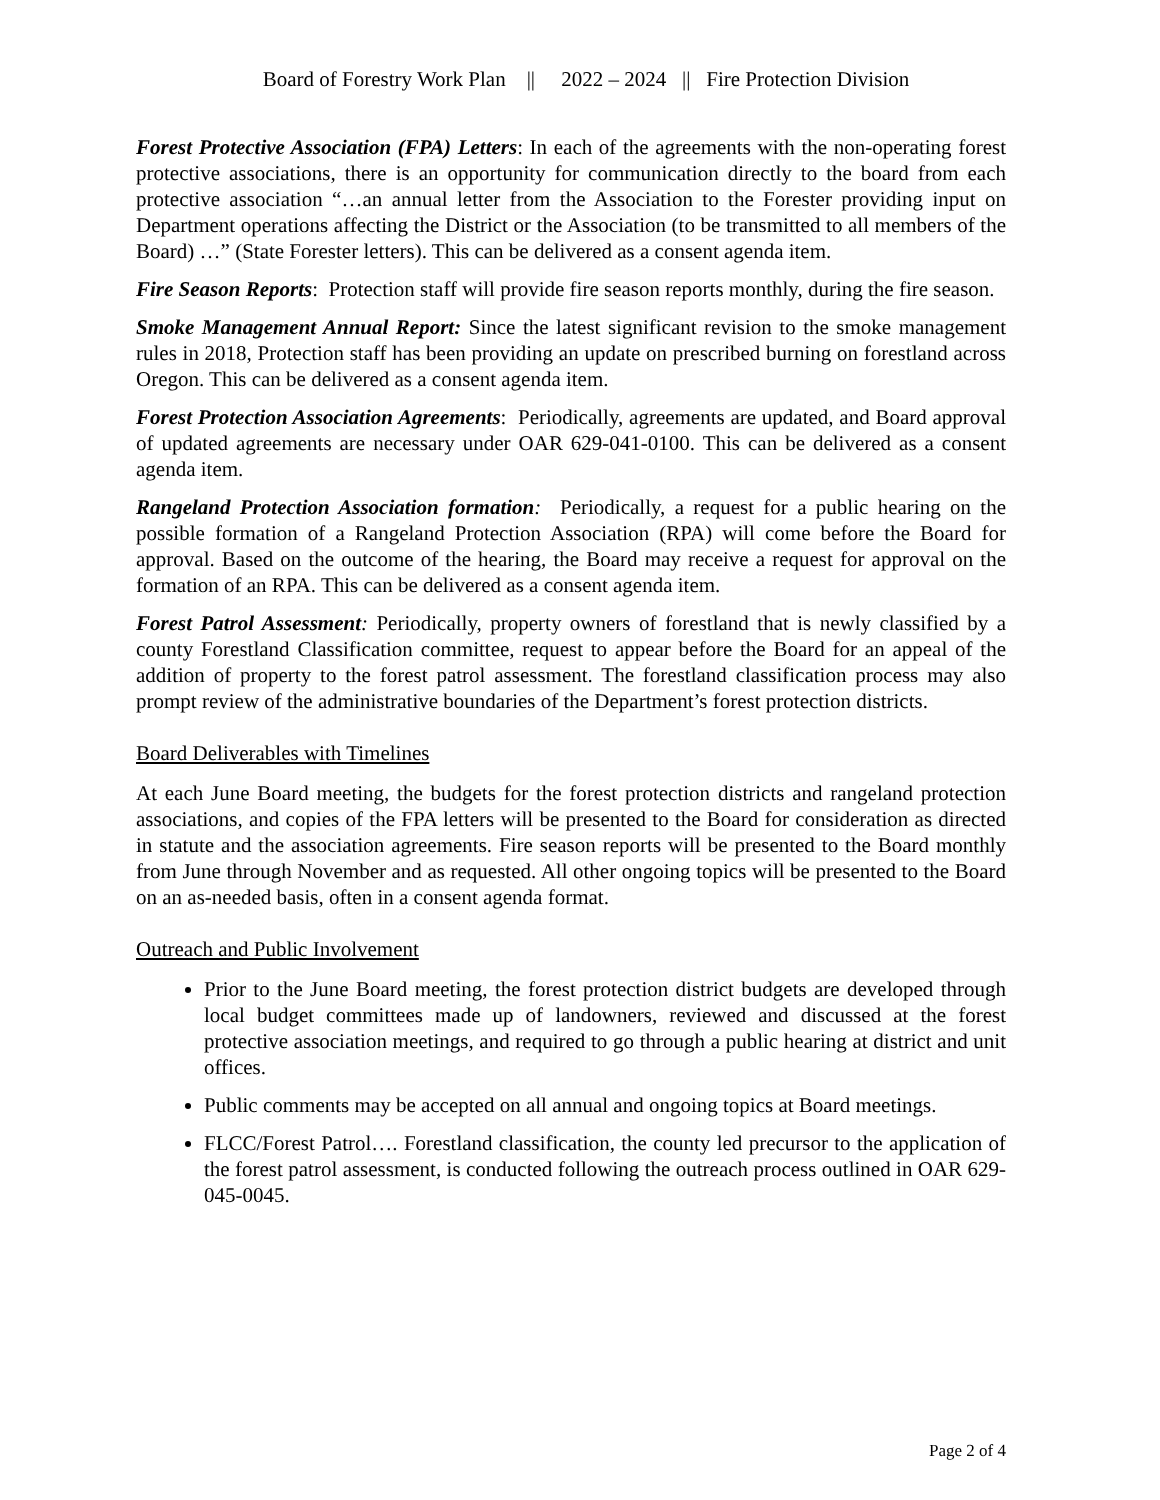Board of Forestry Work Plan || 2022 – 2024 || Fire Protection Division
Forest Protective Association (FPA) Letters: In each of the agreements with the non-operating forest protective associations, there is an opportunity for communication directly to the board from each protective association “…an annual letter from the Association to the Forester providing input on Department operations affecting the District or the Association (to be transmitted to all members of the Board) …” (State Forester letters). This can be delivered as a consent agenda item.
Fire Season Reports: Protection staff will provide fire season reports monthly, during the fire season.
Smoke Management Annual Report: Since the latest significant revision to the smoke management rules in 2018, Protection staff has been providing an update on prescribed burning on forestland across Oregon. This can be delivered as a consent agenda item.
Forest Protection Association Agreements: Periodically, agreements are updated, and Board approval of updated agreements are necessary under OAR 629-041-0100. This can be delivered as a consent agenda item.
Rangeland Protection Association formation: Periodically, a request for a public hearing on the possible formation of a Rangeland Protection Association (RPA) will come before the Board for approval. Based on the outcome of the hearing, the Board may receive a request for approval on the formation of an RPA. This can be delivered as a consent agenda item.
Forest Patrol Assessment: Periodically, property owners of forestland that is newly classified by a county Forestland Classification committee, request to appear before the Board for an appeal of the addition of property to the forest patrol assessment. The forestland classification process may also prompt review of the administrative boundaries of the Department’s forest protection districts.
Board Deliverables with Timelines
At each June Board meeting, the budgets for the forest protection districts and rangeland protection associations, and copies of the FPA letters will be presented to the Board for consideration as directed in statute and the association agreements. Fire season reports will be presented to the Board monthly from June through November and as requested. All other ongoing topics will be presented to the Board on an as-needed basis, often in a consent agenda format.
Outreach and Public Involvement
Prior to the June Board meeting, the forest protection district budgets are developed through local budget committees made up of landowners, reviewed and discussed at the forest protective association meetings, and required to go through a public hearing at district and unit offices.
Public comments may be accepted on all annual and ongoing topics at Board meetings.
FLCC/Forest Patrol…. Forestland classification, the county led precursor to the application of the forest patrol assessment, is conducted following the outreach process outlined in OAR 629-045-0045.
Page 2 of 4